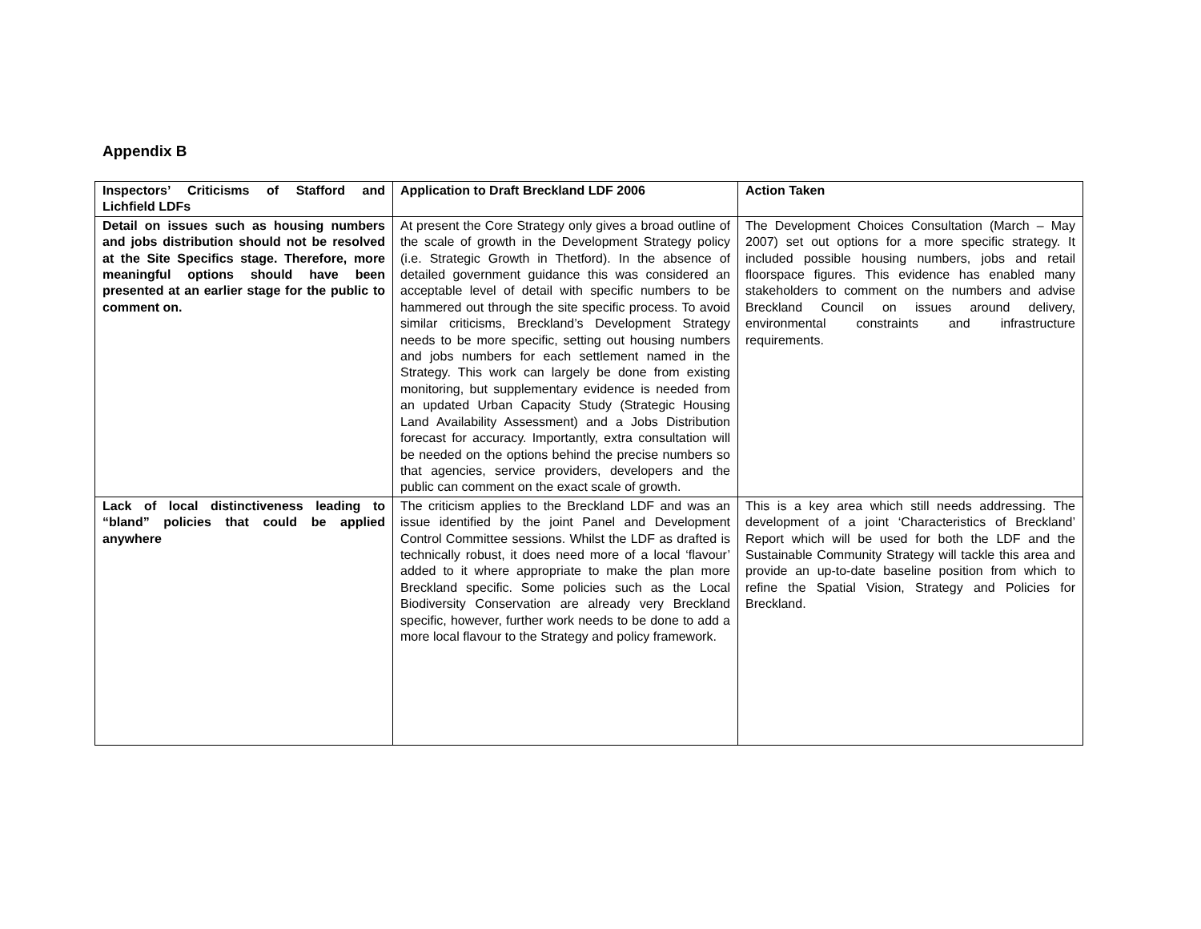Appendix B
| Inspectors’ Criticisms of Stafford and Lichfield LDFs | Application to Draft Breckland LDF 2006 | Action Taken |
| --- | --- | --- |
| Detail on issues such as housing numbers and jobs distribution should not be resolved at the Site Specifics stage. Therefore, more meaningful options should have been presented at an earlier stage for the public to comment on. | At present the Core Strategy only gives a broad outline of the scale of growth in the Development Strategy policy (i.e. Strategic Growth in Thetford). In the absence of detailed government guidance this was considered an acceptable level of detail with specific numbers to be hammered out through the site specific process. To avoid similar criticisms, Breckland’s Development Strategy needs to be more specific, setting out housing numbers and jobs numbers for each settlement named in the Strategy. This work can largely be done from existing monitoring, but supplementary evidence is needed from an updated Urban Capacity Study (Strategic Housing Land Availability Assessment) and a Jobs Distribution forecast for accuracy. Importantly, extra consultation will be needed on the options behind the precise numbers so that agencies, service providers, developers and the public can comment on the exact scale of growth. | The Development Choices Consultation (March – May 2007) set out options for a more specific strategy. It included possible housing numbers, jobs and retail floorspace figures. This evidence has enabled many stakeholders to comment on the numbers and advise Breckland Council on issues around delivery, environmental constraints and infrastructure requirements. |
| Lack of local distinctiveness leading to “bland” policies that could be applied anywhere | The criticism applies to the Breckland LDF and was an issue identified by the joint Panel and Development Control Committee sessions. Whilst the LDF as drafted is technically robust, it does need more of a local ‘flavour’ added to it where appropriate to make the plan more Breckland specific. Some policies such as the Local Biodiversity Conservation are already very Breckland specific, however, further work needs to be done to add a more local flavour to the Strategy and policy framework. | This is a key area which still needs addressing. The development of a joint ‘Characteristics of Breckland’ Report which will be used for both the LDF and the Sustainable Community Strategy will tackle this area and provide an up-to-date baseline position from which to refine the Spatial Vision, Strategy and Policies for Breckland. |